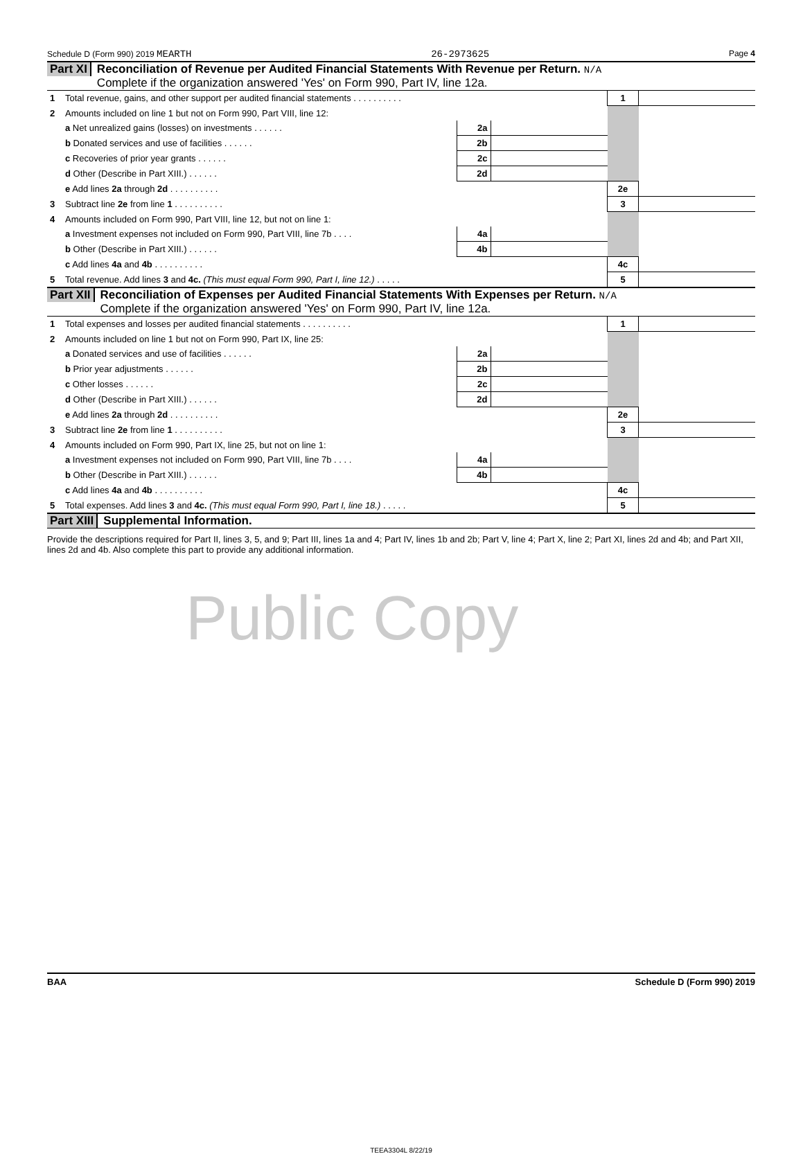Schedule D (Form 990) 2019 MEARTH 26-2973625 Page 4
Part XI Reconciliation of Revenue per Audited Financial Statements With Revenue per Return. N/A
Complete if the organization answered 'Yes' on Form 990, Part IV, line 12a.
| 1 | Total revenue, gains, and other support per audited financial statements . . . . . . . . . . | | | 1 | |
| 2 | Amounts included on line 1 but not on Form 990, Part VIII, line 12: | | | | |
| | a Net unrealized gains (losses) on investments . . . . . . | 2a | | | |
| | b Donated services and use of facilities . . . . . . | 2b | | | |
| | c Recoveries of prior year grants . . . . . . | 2c | | | |
| | d Other (Describe in Part XIII.) . . . . . . | 2d | | | |
| | e Add lines 2a through 2d . . . . . . . . . . | | | 2e | |
| 3 | Subtract line 2e from line 1 . . . . . . . . . . | | | 3 | |
| 4 | Amounts included on Form 990, Part VIII, line 12, but not on line 1: | | | | |
| | a Investment expenses not included on Form 990, Part VIII, line 7b . . . . | 4a | | | |
| | b Other (Describe in Part XIII.) . . . . . . | 4b | | | |
| | c Add lines 4a and 4b . . . . . . . . . . | | | 4c | |
| 5 | Total revenue. Add lines 3 and 4c. (This must equal Form 990, Part I, line 12.) . . . . . | | | 5 | |
Part XII Reconciliation of Expenses per Audited Financial Statements With Expenses per Return. N/A
Complete if the organization answered 'Yes' on Form 990, Part IV, line 12a.
| 1 | Total expenses and losses per audited financial statements . . . . . . . . . . | | | 1 | |
| 2 | Amounts included on line 1 but not on Form 990, Part IX, line 25: | | | | |
| | a Donated services and use of facilities . . . . . . | 2a | | | |
| | b Prior year adjustments . . . . . . | 2b | | | |
| | c Other losses . . . . . . | 2c | | | |
| | d Other (Describe in Part XIII.) . . . . . . | 2d | | | |
| | e Add lines 2a through 2d . . . . . . . . . . | | | 2e | |
| 3 | Subtract line 2e from line 1 . . . . . . . . . . | | | 3 | |
| 4 | Amounts included on Form 990, Part IX, line 25, but not on line 1: | | | | |
| | a Investment expenses not included on Form 990, Part VIII, line 7b . . . . | 4a | | | |
| | b Other (Describe in Part XIII.) . . . . . . | 4b | | | |
| | c Add lines 4a and 4b . . . . . . . . . . | | | 4c | |
| 5 | Total expenses. Add lines 3 and 4c. (This must equal Form 990, Part I, line 18.) . . . . . | | | 5 | |
Part XIII Supplemental Information.
Provide the descriptions required for Part II, lines 3, 5, and 9; Part III, lines 1a and 4; Part IV, lines 1b and 2b; Part V, line 4; Part X, line 2; Part XI, lines 2d and 4b; and Part XII, lines 2d and 4b. Also complete this part to provide any additional information.
Public Copy
BAA Schedule D (Form 990) 2019
TEEA3304L 8/22/19